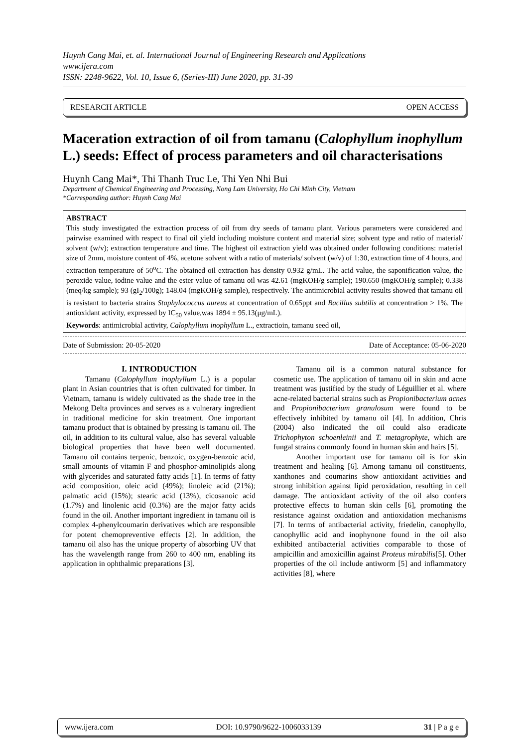Huynh Cang Mai, et. al. International Journal of Engineering Research and Applications
www.ijera.com
ISSN: 2248-9622, Vol. 10, Issue 6, (Series-III) June 2020, pp. 31-39
RESEARCH ARTICLE OPEN ACCESS
Maceration extraction of oil from tamanu (Calophyllum inophyllum L.) seeds: Effect of process parameters and oil characterisations
Huynh Cang Mai*, Thi Thanh Truc Le, Thi Yen Nhi Bui
Department of Chemical Engineering and Processing, Nong Lam University, Ho Chi Minh City, Vietnam
*Corresponding author: Huynh Cang Mai
ABSTRACT
This study investigated the extraction process of oil from dry seeds of tamanu plant. Various parameters were considered and pairwise examined with respect to final oil yield including moisture content and material size; solvent type and ratio of material/ solvent (w/v); extraction temperature and time. The highest oil extraction yield was obtained under following conditions: material size of 2mm, moisture content of 4%, acetone solvent with a ratio of materials/ solvent (w/v) of 1:30, extraction time of 4 hours, and extraction temperature of 50<sup>o</sup>C. The obtained oil extraction has density 0.932 g/mL. The acid value, the saponification value, the peroxide value, iodine value and the ester value of tamanu oil was 42.61 (mgKOH/g sample); 190.650 (mgKOH/g sample); 0.338 (meq/kg sample); 93 (gI<sub>2</sub>/100g); 148.04 (mgKOH/g sample), respectively. The antimicrobial activity results showed that tamanu oil is resistant to bacteria strains Staphylococcus aureus at concentration of 0.65ppt and Bacillus subtilis at concentration > 1%. The antioxidant activity, expressed by IC<sub>50</sub> value,was 1894 ± 95.13(μg/mL).
Keywords: antimicrobial activity, Calophyllum inophyllum L., extractioin, tamanu seed oil,
Date of Submission: 20-05-2020 Date of Acceptance: 05-06-2020
I. INTRODUCTION
Tamanu (Calophyllum inophyllum L.) is a popular plant in Asian countries that is often cultivated for timber. In Vietnam, tamanu is widely cultivated as the shade tree in the Mekong Delta provinces and serves as a vulnerary ingredient in traditional medicine for skin treatment. One important tamanu product that is obtained by pressing is tamanu oil. The oil, in addition to its cultural value, also has several valuable biological properties that have been well documented. Tamanu oil contains terpenic, benzoic, oxygen-benzoic acid, small amounts of vitamin F and phosphor-aminolipids along with glycerides and saturated fatty acids [1]. In terms of fatty acid composition, oleic acid (49%); linoleic acid (21%); palmatic acid (15%); stearic acid (13%), cicosanoic acid (1.7%) and linolenic acid (0.3%) are the major fatty acids found in the oil. Another important ingredient in tamanu oil is complex 4-phenylcoumarin derivatives which are responsible for potent chemopreventive effects [2]. In addition, the tamanu oil also has the unique property of absorbing UV that has the wavelength range from 260 to 400 nm, enabling its application in ophthalmic preparations [3].
Tamanu oil is a common natural substance for cosmetic use. The application of tamanu oil in skin and acne treatment was justified by the study of Léguillier et al. where acne-related bacterial strains such as Propionibacterium acnes and Propionibacterium granulosum were found to be effectively inhibited by tamanu oil [4]. In addition, Chris (2004) also indicated the oil could also eradicate Trichophyton schoenleinii and T. metagrophyte, which are fungal strains commonly found in human skin and hairs [5].
Another important use for tamanu oil is for skin treatment and healing [6]. Among tamanu oil constituents, xanthones and coumarins show antioxidant activities and strong inhibition against lipid peroxidation, resulting in cell damage. The antioxidant activity of the oil also confers protective effects to human skin cells [6], promoting the resistance against oxidation and antioxidation mechanisms [7]. In terms of antibacterial activity, friedelin, canophyllo, canophyllic acid and inophynone found in the oil also exhibited antibacterial activities comparable to those of ampicillin and amoxicillin against Proteus mirabilis[5]. Other properties of the oil include antiworm [5] and inflammatory activities [8], where
www.ijera.com DOI: 10.9790/9622-1006033139 31 | P a g e